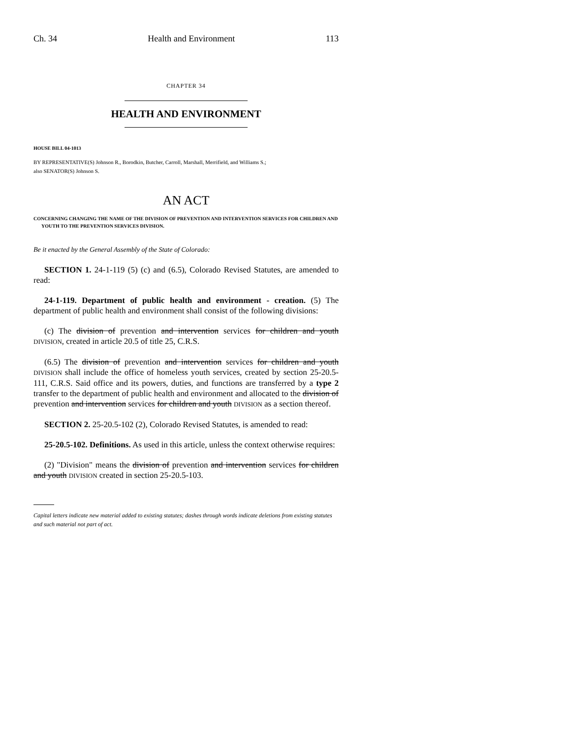Ch. 34 Health and Environment 113
CHAPTER 34
HEALTH AND ENVIRONMENT
HOUSE BILL 04-1013
BY REPRESENTATIVE(S) Johnson R., Borodkin, Butcher, Carroll, Marshall, Merrifield, and Williams S.;
also SENATOR(S) Johnson S.
AN ACT
CONCERNING CHANGING THE NAME OF THE DIVISION OF PREVENTION AND INTERVENTION SERVICES FOR CHILDREN AND YOUTH TO THE PREVENTION SERVICES DIVISION.
Be it enacted by the General Assembly of the State of Colorado:
SECTION 1. 24-1-119 (5) (c) and (6.5), Colorado Revised Statutes, are amended to read:
24-1-119. Department of public health and environment - creation. (5) The department of public health and environment shall consist of the following divisions:
(c) The division of prevention and intervention services for children and youth DIVISION, created in article 20.5 of title 25, C.R.S.
(6.5) The division of prevention and intervention services for children and youth DIVISION shall include the office of homeless youth services, created by section 25-20.5-111, C.R.S. Said office and its powers, duties, and functions are transferred by a type 2 transfer to the department of public health and environment and allocated to the division of prevention and intervention services for children and youth DIVISION as a section thereof.
SECTION 2. 25-20.5-102 (2), Colorado Revised Statutes, is amended to read:
25-20.5-102. Definitions. As used in this article, unless the context otherwise requires:
(2) "Division" means the division of prevention and intervention services for children and youth DIVISION created in section 25-20.5-103.
Capital letters indicate new material added to existing statutes; dashes through words indicate deletions from existing statutes and such material not part of act.